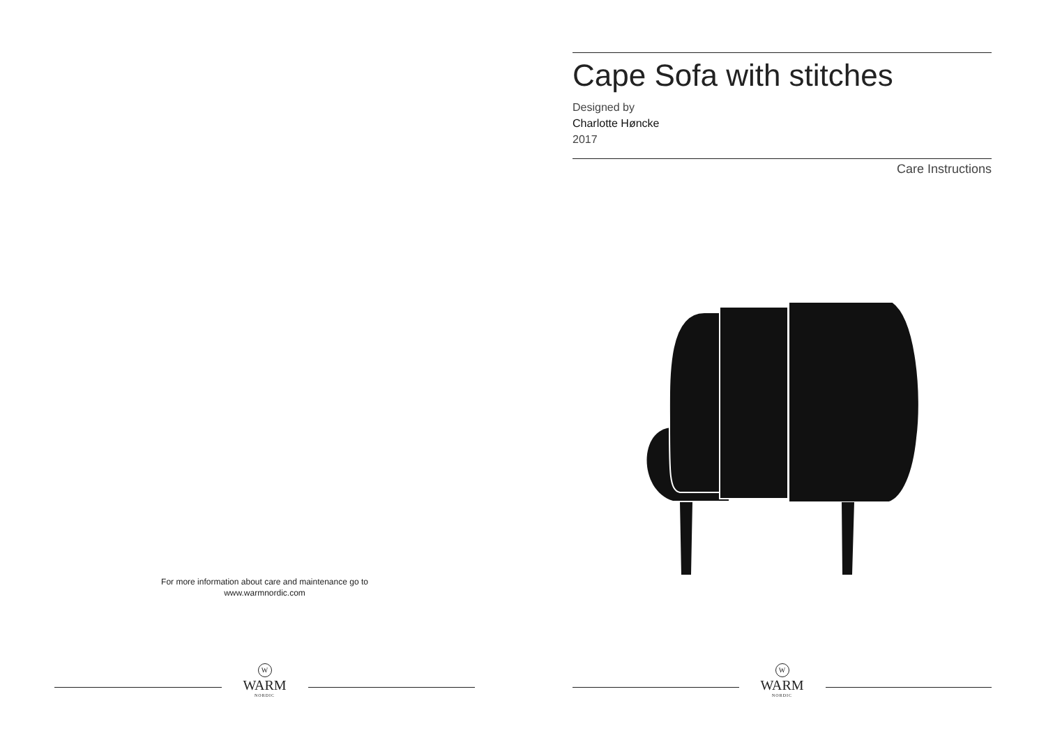For more information about care and maintenance go to
www.warmnordic.com
W
WARM
NORDIC
Cape Sofa with stitches
Designed by
Charlotte Høncke
2017
Care Instructions
W
WARM
NORDIC